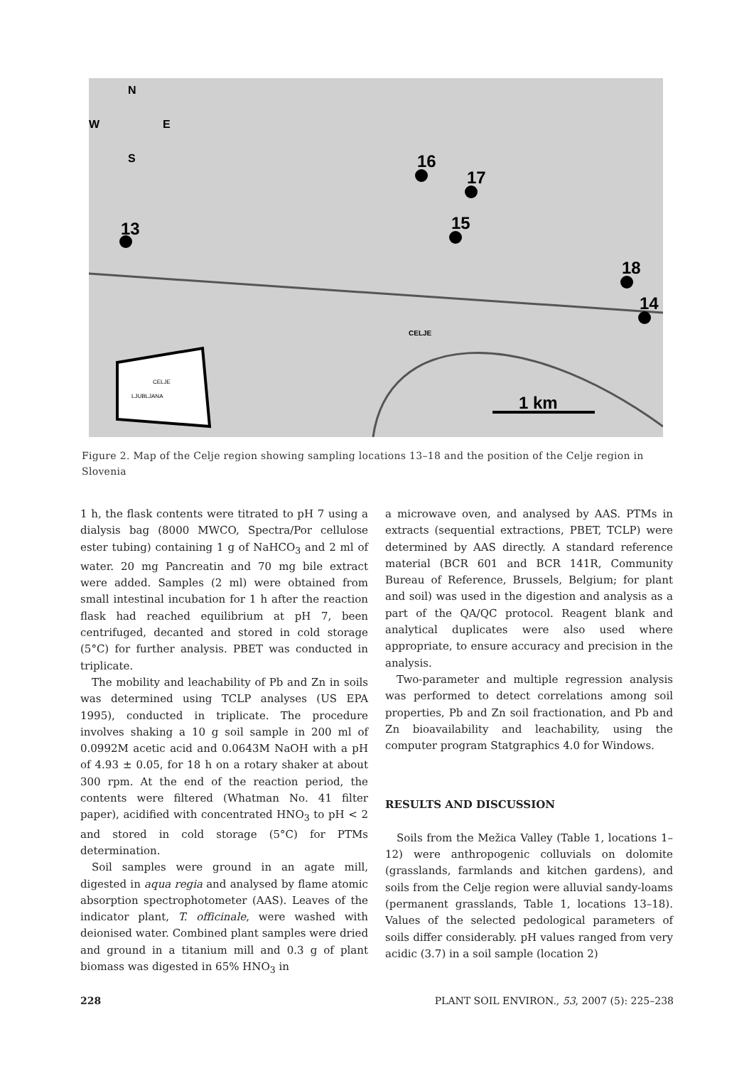13
16
17
15
18
14
1 km
N
W
E
S
CELJE
LJUBLJANA
CELJE
Figure 2. Map of the Celje region showing sampling locations 13–18 and the position of the Celje region in Slovenia
1 h, the flask contents were titrated to pH 7 using a dialysis bag (8000 MWCO, Spectra/Por cellulose ester tubing) containing 1 g of NaHCO<sub>3</sub> and 2 ml of water. 20 mg Pancreatin and 70 mg bile extract were added. Samples (2 ml) were obtained from small intestinal incubation for 1 h after the reaction flask had reached equilibrium at pH 7, been centrifuged, decanted and stored in cold storage (5°C) for further analysis. PBET was conducted in triplicate.
The mobility and leachability of Pb and Zn in soils was determined using TCLP analyses (US EPA 1995), conducted in triplicate. The procedure involves shaking a 10 g soil sample in 200 ml of 0.0992M acetic acid and 0.0643M NaOH with a pH of 4.93 ± 0.05, for 18 h on a rotary shaker at about 300 rpm. At the end of the reaction period, the contents were filtered (Whatman No. 41 filter paper), acidified with concentrated HNO<sub>3</sub> to pH < 2 and stored in cold storage (5°C) for PTMs determination.
Soil samples were ground in an agate mill, digested in aqua regia and analysed by flame atomic absorption spectrophotometer (AAS). Leaves of the indicator plant, T. officinale, were washed with deionised water. Combined plant samples were dried and ground in a titanium mill and 0.3 g of plant biomass was digested in 65% HNO<sub>3</sub> in
a microwave oven, and analysed by AAS. PTMs in extracts (sequential extractions, PBET, TCLP) were determined by AAS directly. A standard reference material (BCR 601 and BCR 141R, Community Bureau of Reference, Brussels, Belgium; for plant and soil) was used in the digestion and analysis as a part of the QA/QC protocol. Reagent blank and analytical duplicates were also used where appropriate, to ensure accuracy and precision in the analysis.
Two-parameter and multiple regression analysis was performed to detect correlations among soil properties, Pb and Zn soil fractionation, and Pb and Zn bioavailability and leachability, using the computer program Statgraphics 4.0 for Windows.
RESULTS AND DISCUSSION
Soils from the Mežica Valley (Table 1, locations 1–12) were anthropogenic colluvials on dolomite (grasslands, farmlands and kitchen gardens), and soils from the Celje region were alluvial sandy-loams (permanent grasslands, Table 1, locations 13–18). Values of the selected pedological parameters of soils differ considerably. pH values ranged from very acidic (3.7) in a soil sample (location 2)
228
PLANT SOIL ENVIRON., 53, 2007 (5): 225–238